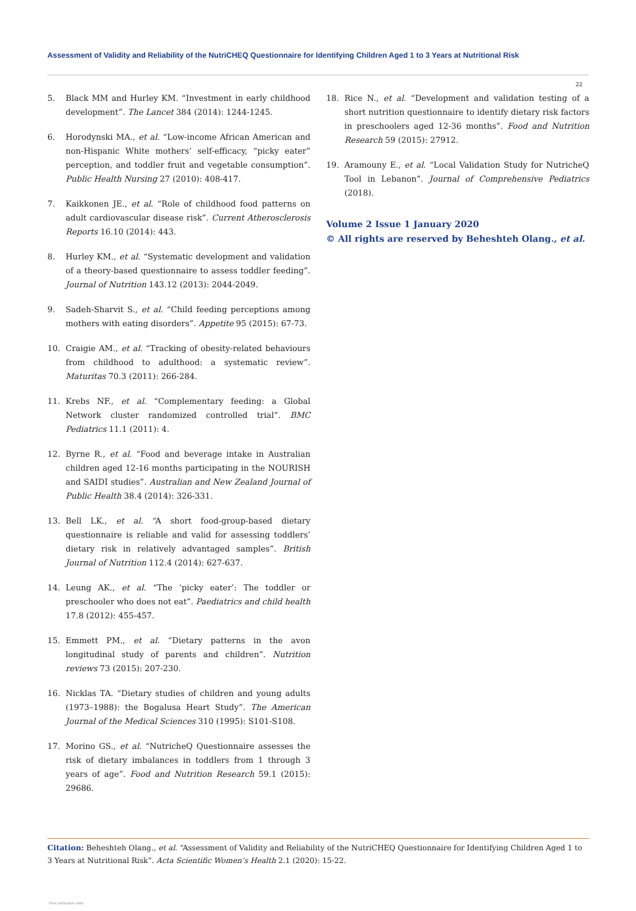Assessment of Validity and Reliability of the NutriCHEQ Questionnaire for Identifying Children Aged 1 to 3 Years at Nutritional Risk
22
5. Black MM and Hurley KM. “Investment in early childhood development”. The Lancet 384 (2014): 1244-1245.
6. Horodynski MA., et al. “Low-income African American and non-Hispanic White mothers’ self-efficacy, “picky eater” perception, and toddler fruit and vegetable consumption”. Public Health Nursing 27 (2010): 408-417.
7. Kaikkonen JE., et al. “Role of childhood food patterns on adult cardiovascular disease risk”. Current Atherosclerosis Reports 16.10 (2014): 443.
8. Hurley KM., et al. “Systematic development and validation of a theory-based questionnaire to assess toddler feeding”. Journal of Nutrition 143.12 (2013): 2044-2049.
9. Sadeh-Sharvit S., et al. “Child feeding perceptions among mothers with eating disorders”. Appetite 95 (2015): 67-73.
10. Craigie AM., et al. “Tracking of obesity-related behaviours from childhood to adulthood: a systematic review”. Maturitas 70.3 (2011): 266-284.
11. Krebs NF., et al. “Complementary feeding: a Global Network cluster randomized controlled trial”. BMC Pediatrics 11.1 (2011): 4.
12. Byrne R., et al. “Food and beverage intake in Australian children aged 12-16 months participating in the NOURISH and SAIDI studies”. Australian and New Zealand Journal of Public Health 38.4 (2014): 326-331.
13. Bell LK., et al. “A short food-group-based dietary questionnaire is reliable and valid for assessing toddlers’ dietary risk in relatively advantaged samples”. British Journal of Nutrition 112.4 (2014): 627-637.
14. Leung AK., et al. “The ‘picky eater’: The toddler or preschooler who does not eat”. Paediatrics and child health 17.8 (2012): 455-457.
15. Emmett PM., et al. “Dietary patterns in the avon longitudinal study of parents and children”. Nutrition reviews 73 (2015): 207-230.
16. Nicklas TA. “Dietary studies of children and young adults (1973–1988): the Bogalusa Heart Study”. The American Journal of the Medical Sciences 310 (1995): S101-S108.
17. Morino GS., et al. “NutricheQ Questionnaire assesses the risk of dietary imbalances in toddlers from 1 through 3 years of age”. Food and Nutrition Research 59.1 (2015): 29686.
18. Rice N., et al. “Development and validation testing of a short nutrition questionnaire to identify dietary risk factors in preschoolers aged 12-36 months”. Food and Nutrition Research 59 (2015): 27912.
19. Aramouny E., et al. “Local Validation Study for NutricheQ Tool in Lebanon”. Journal of Comprehensive Pediatrics (2018).
Volume 2 Issue 1 January 2020
© All rights are reserved by Beheshteh Olang., et al.
Citation: Beheshteh Olang., et al. “Assessment of Validity and Reliability of the NutriCHEQ Questionnaire for Identifying Children Aged 1 to 3 Years at Nutritional Risk”. Acta Scientific Women’s Health 2.1 (2020): 15-22.
View publication stats